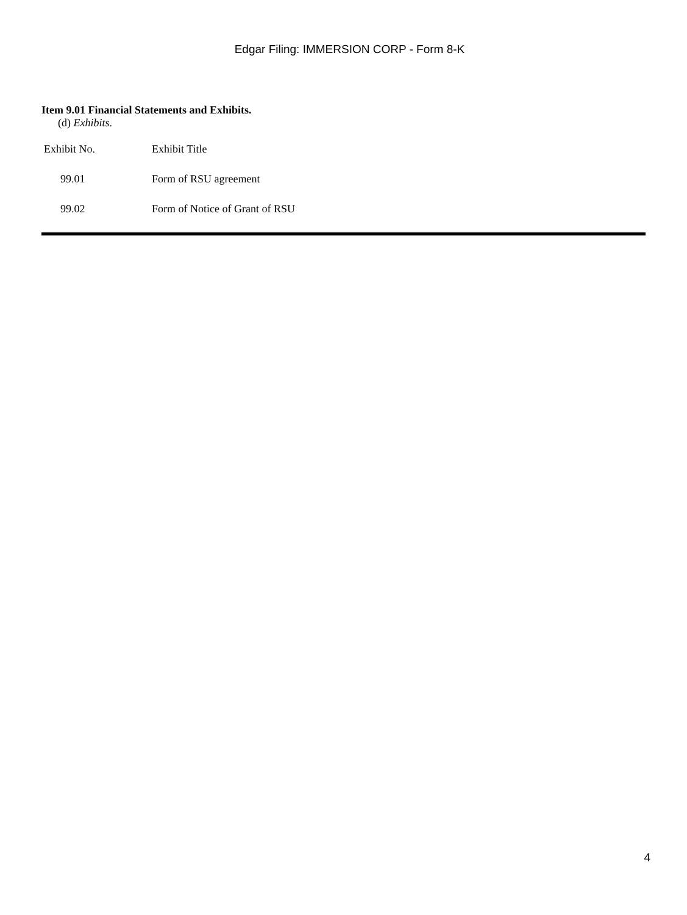Edgar Filing: IMMERSION CORP - Form 8-K
Item 9.01 Financial Statements and Exhibits.
(d) Exhibits.
| Exhibit No. | Exhibit Title |
| --- | --- |
| 99.01 | Form of RSU agreement |
| 99.02 | Form of Notice of Grant of RSU |
4